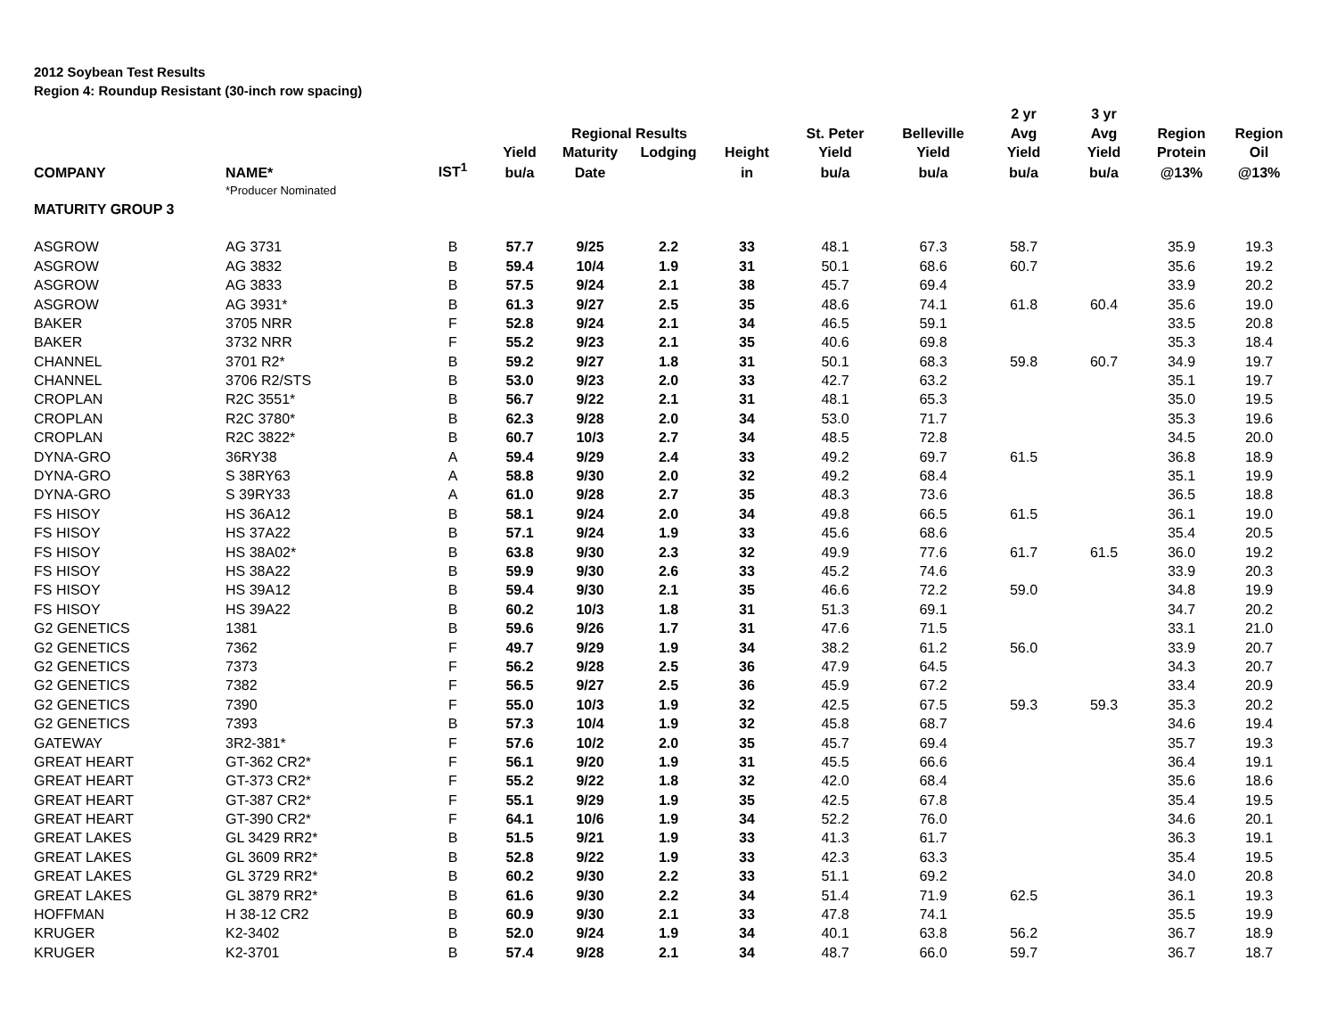2012 Soybean Test Results
Region 4: Roundup Resistant (30-inch row spacing)
| | | | | | | | | | 2 yr | 3 yr | | |
| --- | --- | --- | --- | --- | --- | --- | --- | --- | --- | --- | --- | --- |
| | | | | Regional Results | | | St. Peter | Belleville | Avg | Avg | Region | Region |
| | | | Yield | Maturity | Lodging | Height | Yield | Yield | Yield | Yield | Protein | Oil |
| COMPANY | NAME* | IST<sup>1</sup> | bu/a | Date | | in | bu/a | bu/a | bu/a | bu/a | @13% | @13% |
| | *Producer Nominated | | | | | | | | | | | |
| MATURITY GROUP 3 | | | | | | | | | | | | |
| ASGROW | AG 3731 | B | 57.7 | 9/25 | 2.2 | 33 | 48.1 | 67.3 | 58.7 | | 35.9 | 19.3 |
| ASGROW | AG 3832 | B | 59.4 | 10/4 | 1.9 | 31 | 50.1 | 68.6 | 60.7 | | 35.6 | 19.2 |
| ASGROW | AG 3833 | B | 57.5 | 9/24 | 2.1 | 38 | 45.7 | 69.4 | | | 33.9 | 20.2 |
| ASGROW | AG 3931* | B | 61.3 | 9/27 | 2.5 | 35 | 48.6 | 74.1 | 61.8 | 60.4 | 35.6 | 19.0 |
| BAKER | 3705 NRR | F | 52.8 | 9/24 | 2.1 | 34 | 46.5 | 59.1 | | | 33.5 | 20.8 |
| BAKER | 3732 NRR | F | 55.2 | 9/23 | 2.1 | 35 | 40.6 | 69.8 | | | 35.3 | 18.4 |
| CHANNEL | 3701 R2* | B | 59.2 | 9/27 | 1.8 | 31 | 50.1 | 68.3 | 59.8 | 60.7 | 34.9 | 19.7 |
| CHANNEL | 3706 R2/STS | B | 53.0 | 9/23 | 2.0 | 33 | 42.7 | 63.2 | | | 35.1 | 19.7 |
| CROPLAN | R2C 3551* | B | 56.7 | 9/22 | 2.1 | 31 | 48.1 | 65.3 | | | 35.0 | 19.5 |
| CROPLAN | R2C 3780* | B | 62.3 | 9/28 | 2.0 | 34 | 53.0 | 71.7 | | | 35.3 | 19.6 |
| CROPLAN | R2C 3822* | B | 60.7 | 10/3 | 2.7 | 34 | 48.5 | 72.8 | | | 34.5 | 20.0 |
| DYNA-GRO | 36RY38 | A | 59.4 | 9/29 | 2.4 | 33 | 49.2 | 69.7 | 61.5 | | 36.8 | 18.9 |
| DYNA-GRO | S 38RY63 | A | 58.8 | 9/30 | 2.0 | 32 | 49.2 | 68.4 | | | 35.1 | 19.9 |
| DYNA-GRO | S 39RY33 | A | 61.0 | 9/28 | 2.7 | 35 | 48.3 | 73.6 | | | 36.5 | 18.8 |
| FS HISOY | HS 36A12 | B | 58.1 | 9/24 | 2.0 | 34 | 49.8 | 66.5 | 61.5 | | 36.1 | 19.0 |
| FS HISOY | HS 37A22 | B | 57.1 | 9/24 | 1.9 | 33 | 45.6 | 68.6 | | | 35.4 | 20.5 |
| FS HISOY | HS 38A02* | B | 63.8 | 9/30 | 2.3 | 32 | 49.9 | 77.6 | 61.7 | 61.5 | 36.0 | 19.2 |
| FS HISOY | HS 38A22 | B | 59.9 | 9/30 | 2.6 | 33 | 45.2 | 74.6 | | | 33.9 | 20.3 |
| FS HISOY | HS 39A12 | B | 59.4 | 9/30 | 2.1 | 35 | 46.6 | 72.2 | 59.0 | | 34.8 | 19.9 |
| FS HISOY | HS 39A22 | B | 60.2 | 10/3 | 1.8 | 31 | 51.3 | 69.1 | | | 34.7 | 20.2 |
| G2 GENETICS | 1381 | B | 59.6 | 9/26 | 1.7 | 31 | 47.6 | 71.5 | | | 33.1 | 21.0 |
| G2 GENETICS | 7362 | F | 49.7 | 9/29 | 1.9 | 34 | 38.2 | 61.2 | 56.0 | | 33.9 | 20.7 |
| G2 GENETICS | 7373 | F | 56.2 | 9/28 | 2.5 | 36 | 47.9 | 64.5 | | | 34.3 | 20.7 |
| G2 GENETICS | 7382 | F | 56.5 | 9/27 | 2.5 | 36 | 45.9 | 67.2 | | | 33.4 | 20.9 |
| G2 GENETICS | 7390 | F | 55.0 | 10/3 | 1.9 | 32 | 42.5 | 67.5 | 59.3 | 59.3 | 35.3 | 20.2 |
| G2 GENETICS | 7393 | B | 57.3 | 10/4 | 1.9 | 32 | 45.8 | 68.7 | | | 34.6 | 19.4 |
| GATEWAY | 3R2-381* | F | 57.6 | 10/2 | 2.0 | 35 | 45.7 | 69.4 | | | 35.7 | 19.3 |
| GREAT HEART | GT-362 CR2* | F | 56.1 | 9/20 | 1.9 | 31 | 45.5 | 66.6 | | | 36.4 | 19.1 |
| GREAT HEART | GT-373 CR2* | F | 55.2 | 9/22 | 1.8 | 32 | 42.0 | 68.4 | | | 35.6 | 18.6 |
| GREAT HEART | GT-387 CR2* | F | 55.1 | 9/29 | 1.9 | 35 | 42.5 | 67.8 | | | 35.4 | 19.5 |
| GREAT HEART | GT-390 CR2* | F | 64.1 | 10/6 | 1.9 | 34 | 52.2 | 76.0 | | | 34.6 | 20.1 |
| GREAT LAKES | GL 3429 RR2* | B | 51.5 | 9/21 | 1.9 | 33 | 41.3 | 61.7 | | | 36.3 | 19.1 |
| GREAT LAKES | GL 3609 RR2* | B | 52.8 | 9/22 | 1.9 | 33 | 42.3 | 63.3 | | | 35.4 | 19.5 |
| GREAT LAKES | GL 3729 RR2* | B | 60.2 | 9/30 | 2.2 | 33 | 51.1 | 69.2 | | | 34.0 | 20.8 |
| GREAT LAKES | GL 3879 RR2* | B | 61.6 | 9/30 | 2.2 | 34 | 51.4 | 71.9 | 62.5 | | 36.1 | 19.3 |
| HOFFMAN | H 38-12 CR2 | B | 60.9 | 9/30 | 2.1 | 33 | 47.8 | 74.1 | | | 35.5 | 19.9 |
| KRUGER | K2-3402 | B | 52.0 | 9/24 | 1.9 | 34 | 40.1 | 63.8 | 56.2 | | 36.7 | 18.9 |
| KRUGER | K2-3701 | B | 57.4 | 9/28 | 2.1 | 34 | 48.7 | 66.0 | 59.7 | | 36.7 | 18.7 |